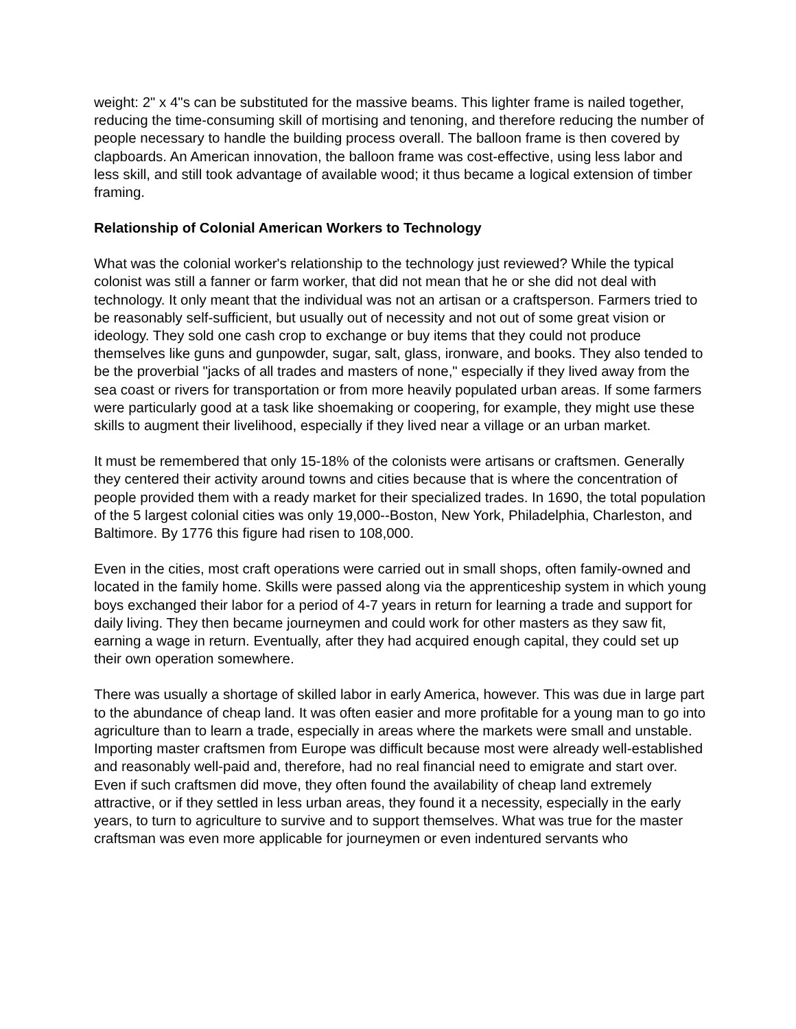weight: 2" x 4"s can be substituted for the massive beams. This lighter frame is nailed together, reducing the time-consuming skill of mortising and tenoning, and therefore reducing the number of people necessary to handle the building process overall. The balloon frame is then covered by clapboards. An American innovation, the balloon frame was cost-effective, using less labor and less skill, and still took advantage of available wood; it thus became a logical extension of timber framing.
Relationship of Colonial American Workers to Technology
What was the colonial worker's relationship to the technology just reviewed? While the typical colonist was still a fanner or farm worker, that did not mean that he or she did not deal with technology. It only meant that the individual was not an artisan or a craftsperson. Farmers tried to be reasonably self-sufficient, but usually out of necessity and not out of some great vision or ideology. They sold one cash crop to exchange or buy items that they could not produce themselves like guns and gunpowder, sugar, salt, glass, ironware, and books. They also tended to be the proverbial "jacks of all trades and masters of none," especially if they lived away from the sea coast or rivers for transportation or from more heavily populated urban areas. If some farmers were particularly good at a task like shoemaking or coopering, for example, they might use these skills to augment their livelihood, especially if they lived near a village or an urban market.
It must be remembered that only 15-18% of the colonists were artisans or craftsmen. Generally they centered their activity around towns and cities because that is where the concentration of people provided them with a ready market for their specialized trades. In 1690, the total population of the 5 largest colonial cities was only 19,000--Boston, New York, Philadelphia, Charleston, and Baltimore. By 1776 this figure had risen to 108,000.
Even in the cities, most craft operations were carried out in small shops, often family-owned and located in the family home. Skills were passed along via the apprenticeship system in which young boys exchanged their labor for a period of 4-7 years in return for learning a trade and support for daily living. They then became journeymen and could work for other masters as they saw fit, earning a wage in return. Eventually, after they had acquired enough capital, they could set up their own operation somewhere.
There was usually a shortage of skilled labor in early America, however. This was due in large part to the abundance of cheap land. It was often easier and more profitable for a young man to go into agriculture than to learn a trade, especially in areas where the markets were small and unstable. Importing master craftsmen from Europe was difficult because most were already well-established and reasonably well-paid and, therefore, had no real financial need to emigrate and start over. Even if such craftsmen did move, they often found the availability of cheap land extremely attractive, or if they settled in less urban areas, they found it a necessity, especially in the early years, to turn to agriculture to survive and to support themselves. What was true for the master craftsman was even more applicable for journeymen or even indentured servants who